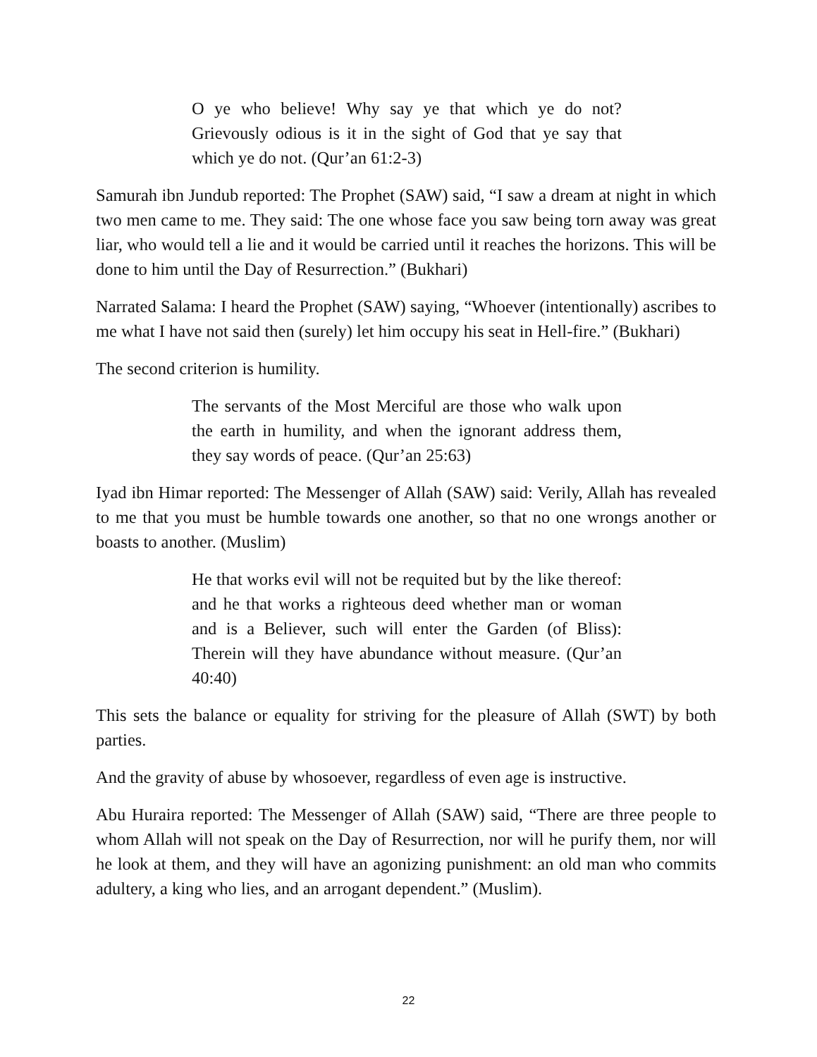O ye who believe! Why say ye that which ye do not? Grievously odious is it in the sight of God that ye say that which ye do not. (Qur’an 61:2-3)
Samurah ibn Jundub reported: The Prophet (SAW) said, “I saw a dream at night in which two men came to me. They said: The one whose face you saw being torn away was great liar, who would tell a lie and it would be carried until it reaches the horizons. This will be done to him until the Day of Resurrection.” (Bukhari)
Narrated Salama: I heard the Prophet (SAW) saying, “Whoever (intentionally) ascribes to me what I have not said then (surely) let him occupy his seat in Hell-fire.” (Bukhari)
The second criterion is humility.
The servants of the Most Merciful are those who walk upon the earth in humility, and when the ignorant address them, they say words of peace. (Qur’an 25:63)
Iyad ibn Himar reported: The Messenger of Allah (SAW) said: Verily, Allah has revealed to me that you must be humble towards one another, so that no one wrongs another or boasts to another. (Muslim)
He that works evil will not be requited but by the like thereof: and he that works a righteous deed whether man or woman and is a Believer, such will enter the Garden (of Bliss): Therein will they have abundance without measure. (Qur’an 40:40)
This sets the balance or equality for striving for the pleasure of Allah (SWT) by both parties.
And the gravity of abuse by whosoever, regardless of even age is instructive.
Abu Huraira reported: The Messenger of Allah (SAW) said, “There are three people to whom Allah will not speak on the Day of Resurrection, nor will he purify them, nor will he look at them, and they will have an agonizing punishment: an old man who commits adultery, a king who lies, and an arrogant dependent.” (Muslim).
22